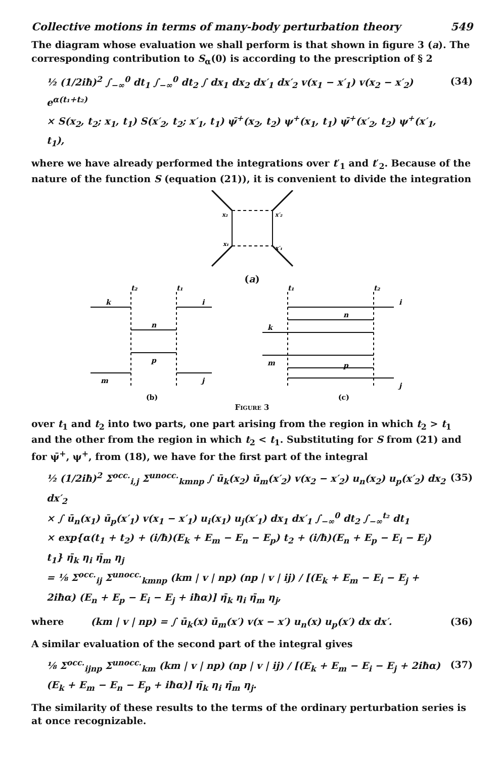Collective motions in terms of many-body perturbation theory 549
The diagram whose evaluation we shall perform is that shown in figure 3 (a). The corresponding contribution to S<sub>α</sub>(0) is according to the prescription of § 2
½ (1/2iħ)<sup>2</sup> ∫<sub>−∞</sub><sup>0</sup> dt<sub>1</sub> ∫<sub>−∞</sub><sup>0</sup> dt<sub>2</sub> ∫ dx<sub>1</sub> dx<sub>2</sub> dx′<sub>1</sub> dx′<sub>2</sub> v(x<sub>1</sub> − x′<sub>1</sub>) v(x<sub>2</sub> − x′<sub>2</sub>) e<sup>α(t₁+t₂)</sup>
× S(x<sub>2</sub>, t<sub>2</sub>; x<sub>1</sub>, t<sub>1</sub>) S(x′<sub>2</sub>, t<sub>2</sub>; x′<sub>1</sub>, t<sub>1</sub>) ψ̄<sup>+</sup>(x<sub>2</sub>, t<sub>2</sub>) ψ<sup>+</sup>(x<sub>1</sub>, t<sub>1</sub>) ψ̄<sup>+</sup>(x′<sub>2</sub>, t<sub>2</sub>) ψ<sup>+</sup>(x′<sub>1</sub>, t<sub>1</sub>),
(34)
where we have already performed the integrations over t′<sub>1</sub> and t′<sub>2</sub>. Because of the nature of the function S (equation (21)), it is convenient to divide the integration
x₂
x′₂
x₁
x′₁
(a)
t₂
t₁
t₁
t₂
k
i
n
p
m
j
i
n
k
m
p
j
(b)
(c)
Figure 3
over t<sub>1</sub> and t<sub>2</sub> into two parts, one part arising from the region in which t<sub>2</sub> > t<sub>1</sub> and the other from the region in which t<sub>2</sub> < t<sub>1</sub>. Substituting for S from (21) and for ψ̄<sup>+</sup>, ψ<sup>+</sup>, from (18), we have for the first part of the integral
½ (1/2iħ)<sup>2</sup> Σ<sup>occ.</sup><sub>i,j</sub> Σ<sup>unocc.</sup><sub>kmnp</sub> ∫ ū<sub>k</sub>(x<sub>2</sub>) ū<sub>m</sub>(x′<sub>2</sub>) v(x<sub>2</sub> − x′<sub>2</sub>) u<sub>n</sub>(x<sub>2</sub>) u<sub>p</sub>(x′<sub>2</sub>) dx<sub>2</sub> dx′<sub>2</sub>
× ∫ ū<sub>n</sub>(x<sub>1</sub>) ū<sub>p</sub>(x′<sub>1</sub>) v(x<sub>1</sub> − x′<sub>1</sub>) u<sub>i</sub>(x<sub>1</sub>) u<sub>j</sub>(x′<sub>1</sub>) dx<sub>1</sub> dx′<sub>1</sub> ∫<sub>−∞</sub><sup>0</sup> dt<sub>2</sub> ∫<sub>−∞</sub><sup>t₂</sup> dt<sub>1</sub>
× exp{α(t<sub>1</sub> + t<sub>2</sub>) + (i/ħ)(E<sub>k</sub> + E<sub>m</sub> − E<sub>n</sub> − E<sub>p</sub>) t<sub>2</sub> + (i/ħ)(E<sub>n</sub> + E<sub>p</sub> − E<sub>i</sub> − E<sub>j</sub>) t<sub>1</sub>} η̄<sub>k</sub> η<sub>i</sub> η̄<sub>m</sub> η<sub>j</sub>
= ⅛ Σ<sup>occ.</sup><sub>ij</sub> Σ<sup>unocc.</sup><sub>kmnp</sub> (km | v | np) (np | v | ij) / [(E<sub>k</sub> + E<sub>m</sub> − E<sub>i</sub> − E<sub>j</sub> + 2iħα) (E<sub>n</sub> + E<sub>p</sub> − E<sub>i</sub> − E<sub>j</sub> + iħα)] η̄<sub>k</sub> η<sub>i</sub> η̄<sub>m</sub> η<sub>j</sub>,
(35)
where (km | v | np) = ∫ ū<sub>k</sub>(x) ū<sub>m</sub>(x′) v(x − x′) u<sub>n</sub>(x) u<sub>p</sub>(x′) dx dx′.
(36)
A similar evaluation of the second part of the integral gives
⅛ Σ<sup>occ.</sup><sub>ijnp</sub> Σ<sup>unocc.</sup><sub>km</sub> (km | v | np) (np | v | ij) / [(E<sub>k</sub> + E<sub>m</sub> − E<sub>i</sub> − E<sub>j</sub> + 2iħα) (E<sub>k</sub> + E<sub>m</sub> − E<sub>n</sub> − E<sub>p</sub> + iħα)] η̄<sub>k</sub> η<sub>i</sub> η̄<sub>m</sub> η<sub>j</sub>.
(37)
The similarity of these results to the terms of the ordinary perturbation series is at once recognizable.